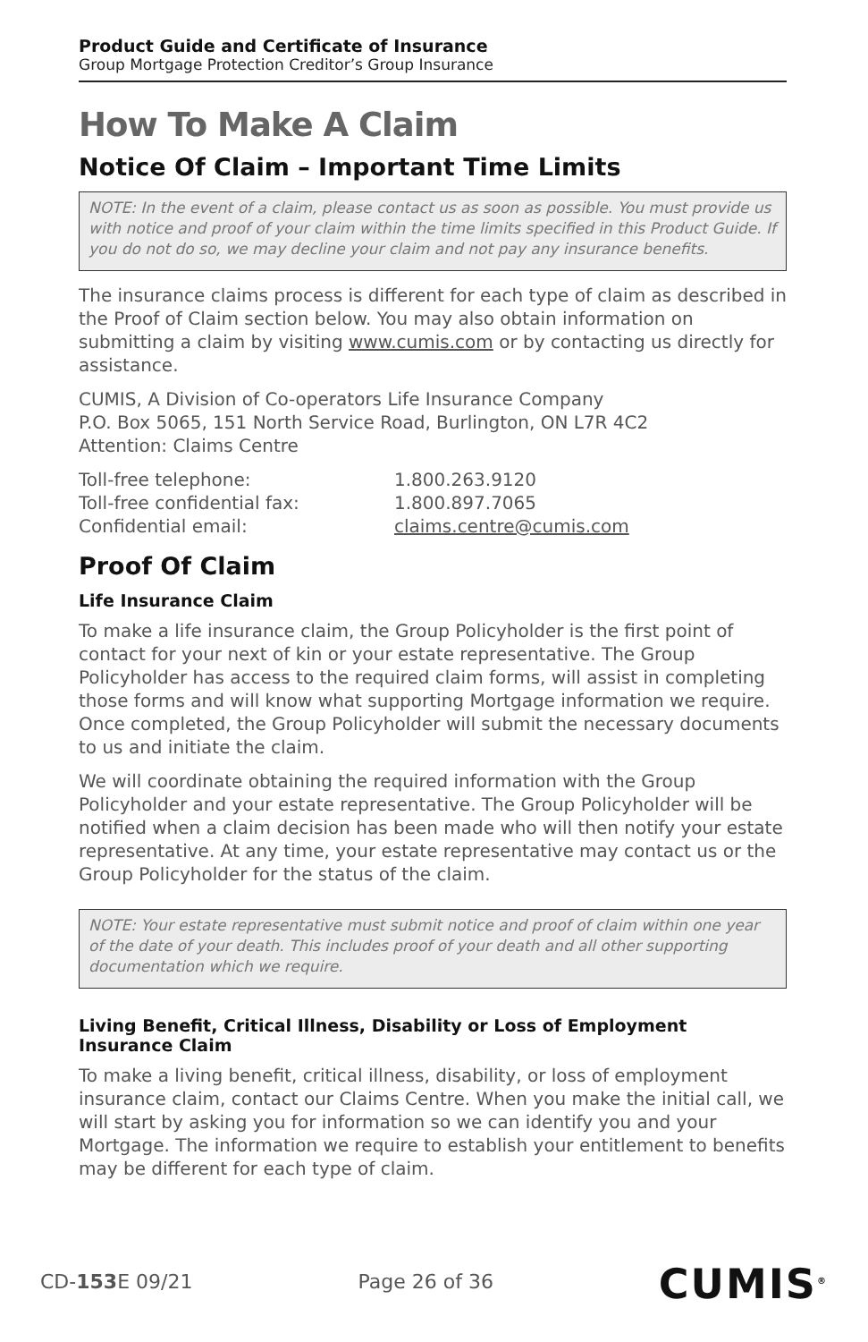Product Guide and Certificate of Insurance
Group Mortgage Protection Creditor’s Group Insurance
How To Make A Claim
Notice Of Claim – Important Time Limits
NOTE: In the event of a claim, please contact us as soon as possible. You must provide us with notice and proof of your claim within the time limits specified in this Product Guide. If you do not do so, we may decline your claim and not pay any insurance benefits.
The insurance claims process is different for each type of claim as described in the Proof of Claim section below. You may also obtain information on submitting a claim by visiting www.cumis.com or by contacting us directly for assistance.
CUMIS, A Division of Co-operators Life Insurance Company
P.O. Box 5065, 151 North Service Road, Burlington, ON L7R 4C2
Attention: Claims Centre
| Toll-free telephone: | 1.800.263.9120 |
| Toll-free confidential fax: | 1.800.897.7065 |
| Confidential email: | claims.centre@cumis.com |
Proof Of Claim
Life Insurance Claim
To make a life insurance claim, the Group Policyholder is the first point of contact for your next of kin or your estate representative. The Group Policyholder has access to the required claim forms, will assist in completing those forms and will know what supporting Mortgage information we require. Once completed, the Group Policyholder will submit the necessary documents to us and initiate the claim.
We will coordinate obtaining the required information with the Group Policyholder and your estate representative. The Group Policyholder will be notified when a claim decision has been made who will then notify your estate representative. At any time, your estate representative may contact us or the Group Policyholder for the status of the claim.
NOTE: Your estate representative must submit notice and proof of claim within one year of the date of your death. This includes proof of your death and all other supporting documentation which we require.
Living Benefit, Critical Illness, Disability or Loss of Employment Insurance Claim
To make a living benefit, critical illness, disability, or loss of employment insurance claim, contact our Claims Centre. When you make the initial call, we will start by asking you for information so we can identify you and your Mortgage. The information we require to establish your entitlement to benefits may be different for each type of claim.
CD-153 E 09/21 Page 26 of 36 CUMIS<sup>®</sup>